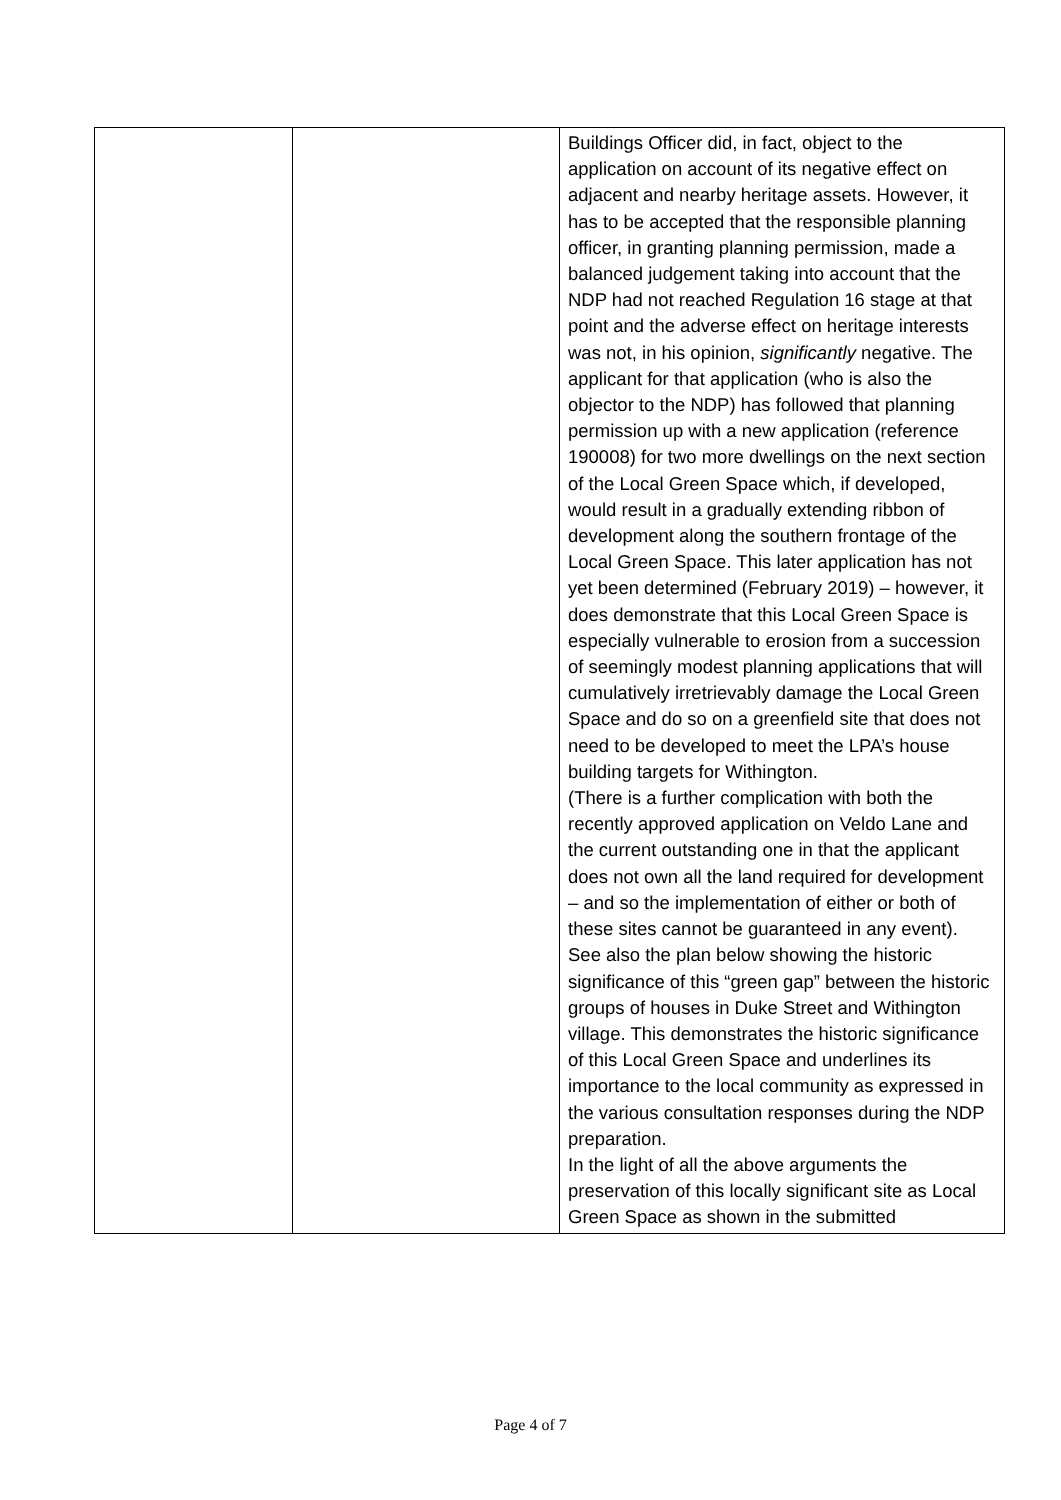| | | Buildings Officer did, in fact, object to the application on account of its negative effect on adjacent and nearby heritage assets. However, it has to be accepted that the responsible planning officer, in granting planning permission, made a balanced judgement taking into account that the NDP had not reached Regulation 16 stage at that point and the adverse effect on heritage interests was not, in his opinion, significantly negative. The applicant for that application (who is also the objector to the NDP) has followed that planning permission up with a new application (reference 190008) for two more dwellings on the next section of the Local Green Space which, if developed, would result in a gradually extending ribbon of development along the southern frontage of the Local Green Space. This later application has not yet been determined (February 2019) – however, it does demonstrate that this Local Green Space is especially vulnerable to erosion from a succession of seemingly modest planning applications that will cumulatively irretrievably damage the Local Green Space and do so on a greenfield site that does not need to be developed to meet the LPA’s house building targets for Withington. (There is a further complication with both the recently approved application on Veldo Lane and the current outstanding one in that the applicant does not own all the land required for development – and so the implementation of either or both of these sites cannot be guaranteed in any event). See also the plan below showing the historic significance of this “green gap” between the historic groups of houses in Duke Street and Withington village. This demonstrates the historic significance of this Local Green Space and underlines its importance to the local community as expressed in the various consultation responses during the NDP preparation. In the light of all the above arguments the preservation of this locally significant site as Local Green Space as shown in the submitted |
Page 4 of 7